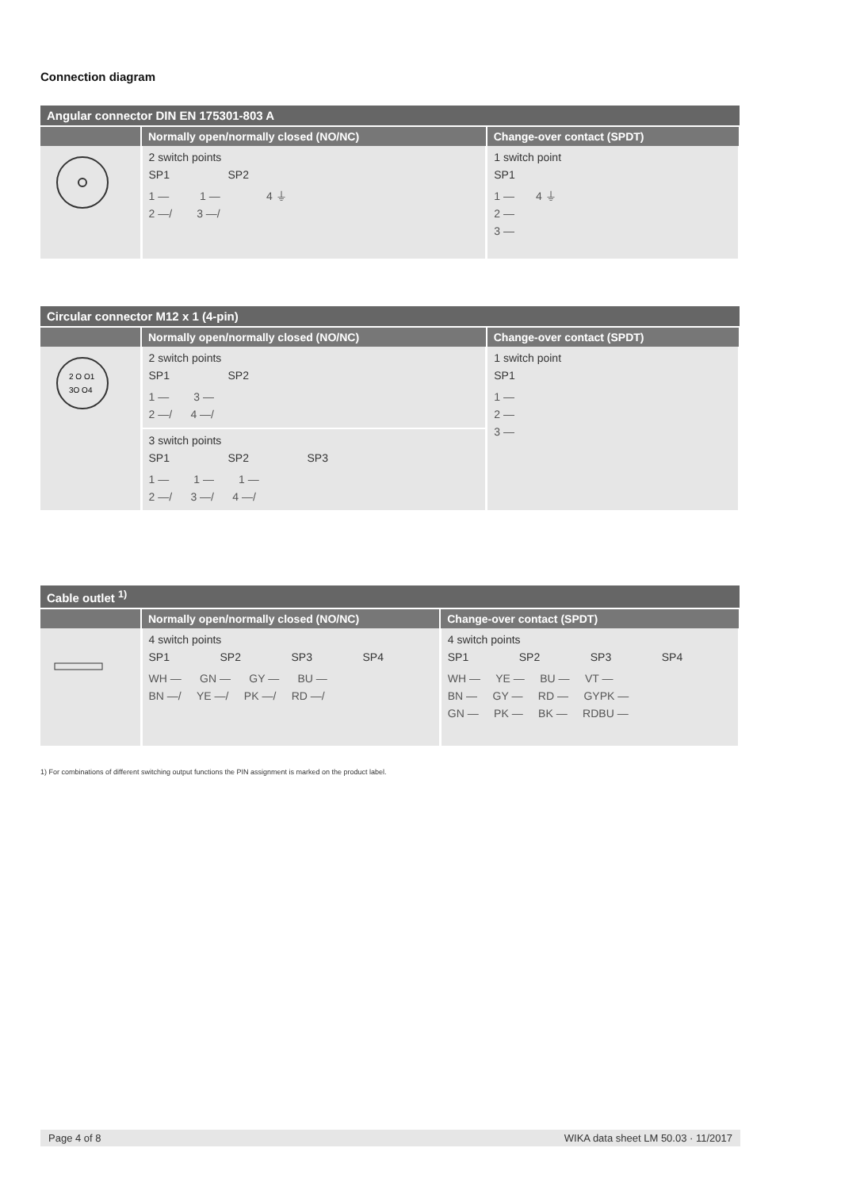Connection diagram
| Angular connector DIN EN 175301-803 A | | |
| --- | --- | --- |
| | Normally open/normally closed (NO/NC) | Change-over contact (SPDT) |
| | 2 switch points SP1 SP2 1 — 1 — 4 ⏚ 2 —/ 3 —/ | 1 switch point SP1 1 — 4 ⏚ 2 — 3 — |
| Circular connector M12 x 1 (4-pin) | | |
| --- | --- | --- |
| | Normally open/normally closed (NO/NC) | Change-over contact (SPDT) |
| 2 O O1 3O O4 | 2 switch points SP1 SP2 1 — 3 — 2 —/ 4 —/ | 1 switch point SP1 1 — 2 — 3 — |
| | 3 switch points SP1 SP2 SP3 1 — 1 — 1 — 2 —/ 3 —/ 4 —/ | |
| Cable outlet <sup>1)</sup> | | |
| --- | --- | --- |
| | Normally open/normally closed (NO/NC) | Change-over contact (SPDT) |
| | 4 switch points SP1 SP2 SP3 SP4 WH — GN — GY — BU — BN —/ YE —/ PK —/ RD —/ | 4 switch points SP1 SP2 SP3 SP4 WH — YE — BU — VT — BN — GY — RD — GYPK — GN — PK — BK — RDBU — |
1) For combinations of different switching output functions the PIN assignment is marked on the product label.
Page 4 of 8 WIKA data sheet LM 50.03 · 11/2017